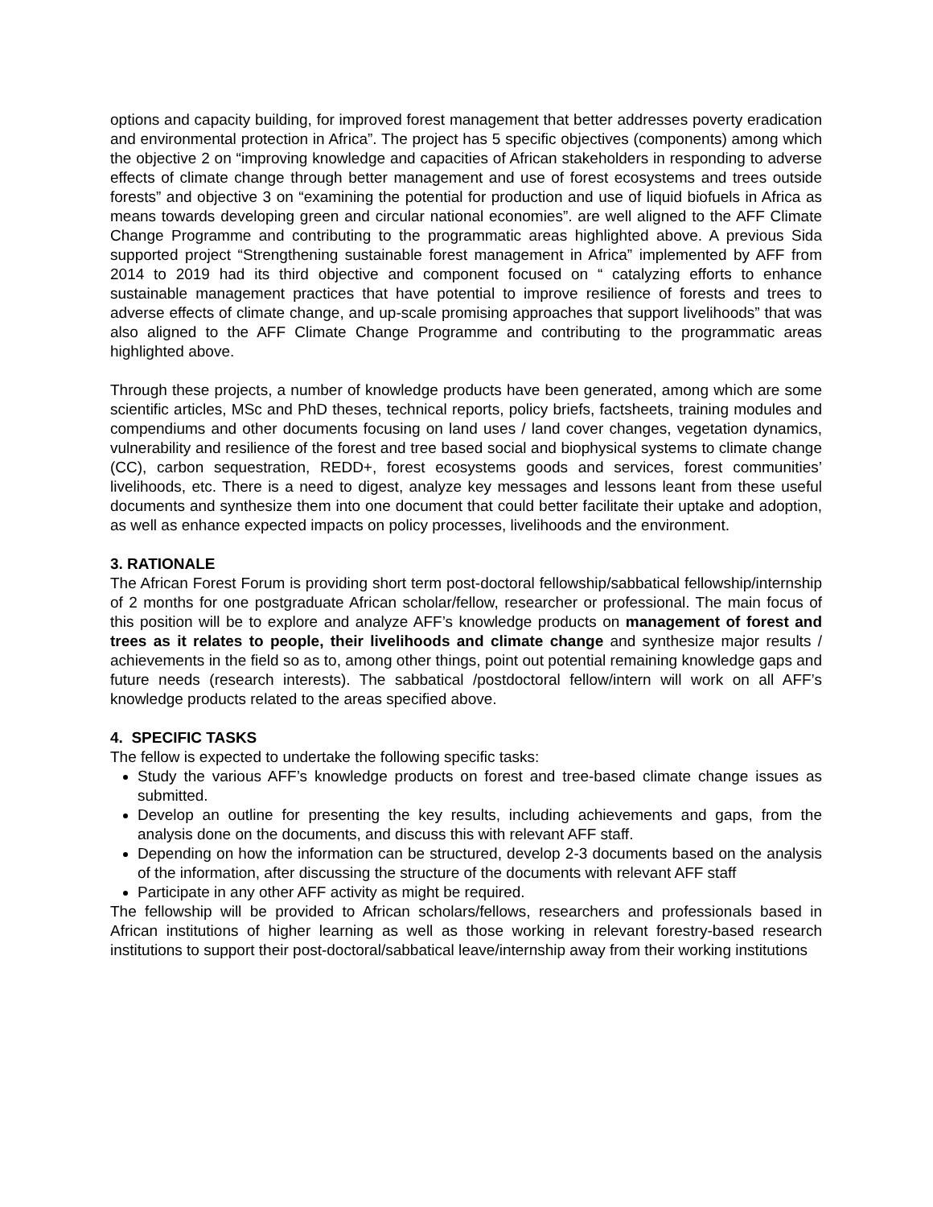options and capacity building, for improved forest management that better addresses poverty eradication and environmental protection in Africa”. The project has 5 specific objectives (components) among which the objective 2 on “improving knowledge and capacities of African stakeholders in responding to adverse effects of climate change through better management and use of forest ecosystems and trees outside forests” and objective 3 on “examining the potential for production and use of liquid biofuels in Africa as means towards developing green and circular national economies”. are well aligned to the AFF Climate Change Programme and contributing to the programmatic areas highlighted above. A previous Sida supported project “Strengthening sustainable forest management in Africa” implemented by AFF from 2014 to 2019 had its third objective and component focused on “ catalyzing efforts to enhance sustainable management practices that have potential to improve resilience of forests and trees to adverse effects of climate change, and up-scale promising approaches that support livelihoods” that was also aligned to the AFF Climate Change Programme and contributing to the programmatic areas highlighted above.
Through these projects, a number of knowledge products have been generated, among which are some scientific articles, MSc and PhD theses, technical reports, policy briefs, factsheets, training modules and compendiums and other documents focusing on land uses / land cover changes, vegetation dynamics, vulnerability and resilience of the forest and tree based social and biophysical systems to climate change (CC), carbon sequestration, REDD+, forest ecosystems goods and services, forest communities’ livelihoods, etc. There is a need to digest, analyze key messages and lessons leant from these useful documents and synthesize them into one document that could better facilitate their uptake and adoption, as well as enhance expected impacts on policy processes, livelihoods and the environment.
3. RATIONALE
The African Forest Forum is providing short term post-doctoral fellowship/sabbatical fellowship/internship of 2 months for one postgraduate African scholar/fellow, researcher or professional. The main focus of this position will be to explore and analyze AFF’s knowledge products on management of forest and trees as it relates to people, their livelihoods and climate change and synthesize major results / achievements in the field so as to, among other things, point out potential remaining knowledge gaps and future needs (research interests). The sabbatical /postdoctoral fellow/intern will work on all AFF’s knowledge products related to the areas specified above.
4. SPECIFIC TASKS
The fellow is expected to undertake the following specific tasks:
Study the various AFF’s knowledge products on forest and tree-based climate change issues as submitted.
Develop an outline for presenting the key results, including achievements and gaps, from the analysis done on the documents, and discuss this with relevant AFF staff.
Depending on how the information can be structured, develop 2-3 documents based on the analysis of the information, after discussing the structure of the documents with relevant AFF staff
Participate in any other AFF activity as might be required.
The fellowship will be provided to African scholars/fellows, researchers and professionals based in African institutions of higher learning as well as those working in relevant forestry-based research institutions to support their post-doctoral/sabbatical leave/internship away from their working institutions